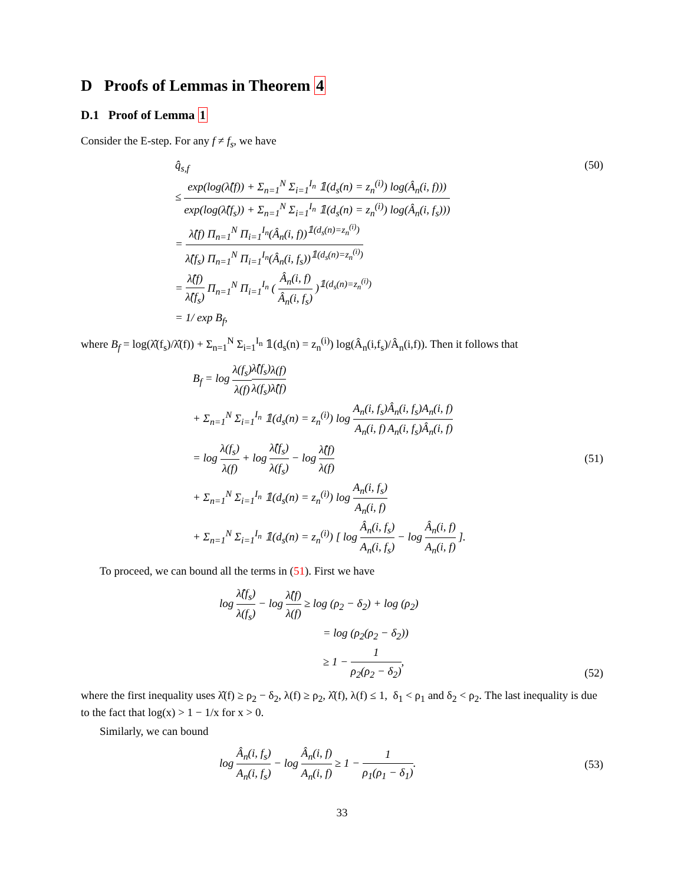D Proofs of Lemmas in Theorem 4
D.1 Proof of Lemma 1
Consider the E-step. For any f ≠ f<sub>s</sub>, we have
q̂<sub>s,f</sub>
≤ exp(log(λ̂(f)) + Σ<sub>n=1</sub><sup>N</sup> Σ<sub>i=1</sub><sup>I<sub>n</sub></sup> 𝟙(d<sub>s</sub>(n) = z<sub>n</sub><sup>(i)</sup>) log(Â<sub>n</sub>(i, f))) exp(log(λ̂(f<sub>s</sub>)) + Σ<sub>n=1</sub><sup>N</sup> Σ<sub>i=1</sub><sup>I<sub>n</sub></sup> 𝟙(d<sub>s</sub>(n) = z<sub>n</sub><sup>(i)</sup>) log(Â<sub>n</sub>(i, f<sub>s</sub>)))
= λ̂(f) Π<sub>n=1</sub><sup>N</sup> Π<sub>i=1</sub><sup>I<sub>n</sub></sup>(Â<sub>n</sub>(i, f))<sup>𝟙(d<sub>s</sub>(n)=z<sub>n</sub><sup>(i)</sup>)</sup> λ̂(f<sub>s</sub>) Π<sub>n=1</sub><sup>N</sup> Π<sub>i=1</sub><sup>I<sub>n</sub></sup>(Â<sub>n</sub>(i, f<sub>s</sub>))<sup>𝟙(d<sub>s</sub>(n)=z<sub>n</sub><sup>(i)</sup>)</sup>
= λ̂(f) λ̂(f<sub>s</sub>) Π<sub>n=1</sub><sup>N</sup> Π<sub>i=1</sub><sup>I<sub>n</sub></sup> ( Â<sub>n</sub>(i, f) Â<sub>n</sub>(i, f<sub>s</sub>) )<sup>𝟙(d<sub>s</sub>(n)=z<sub>n</sub><sup>(i)</sup>)</sup>
= 1/ exp B<sub>f</sub>,
(50)
where B<sub>f</sub> = log(λ̂(f<sub>s</sub>)/λ̂(f)) + Σ<sub>n=1</sub><sup>N</sup> Σ<sub>i=1</sub><sup>I<sub>n</sub></sup> 𝟙(d<sub>s</sub>(n) = z<sub>n</sub><sup>(i)</sup>) log(Â<sub>n</sub>(i,f<sub>s</sub>)/Â<sub>n</sub>(i,f)). Then it follows that
B<sub>f</sub> = log λ(f<sub>s</sub>) λ(f) λ̂(f<sub>s</sub>) λ(f<sub>s</sub>) λ(f) λ̂(f)
+ Σ<sub>n=1</sub><sup>N</sup> Σ<sub>i=1</sub><sup>I<sub>n</sub></sup> 𝟙(d<sub>s</sub>(n) = z<sub>n</sub><sup>(i)</sup>) log A<sub>n</sub>(i, f<sub>s</sub>) A<sub>n</sub>(i, f) Â<sub>n</sub>(i, f<sub>s</sub>) A<sub>n</sub>(i, f<sub>s</sub>) A<sub>n</sub>(i, f) Â<sub>n</sub>(i, f)
= log λ(f<sub>s</sub>) λ(f) + log λ̂(f<sub>s</sub>) λ(f<sub>s</sub>) − log λ̂(f) λ(f)
+ Σ<sub>n=1</sub><sup>N</sup> Σ<sub>i=1</sub><sup>I<sub>n</sub></sup> 𝟙(d<sub>s</sub>(n) = z<sub>n</sub><sup>(i)</sup>) log A<sub>n</sub>(i, f<sub>s</sub>) A<sub>n</sub>(i, f)
+ Σ<sub>n=1</sub><sup>N</sup> Σ<sub>i=1</sub><sup>I<sub>n</sub></sup> 𝟙(d<sub>s</sub>(n) = z<sub>n</sub><sup>(i)</sup>) [ log Â<sub>n</sub>(i, f<sub>s</sub>) A<sub>n</sub>(i, f<sub>s</sub>) − log Â<sub>n</sub>(i, f) A<sub>n</sub>(i, f) ].
(51)
To proceed, we can bound all the terms in (51). First we have
log λ̂(f<sub>s</sub>) λ(f<sub>s</sub>) − log λ̂(f) λ(f) ≥ log (ρ<sub>2</sub> − δ<sub>2</sub>) + log (ρ<sub>2</sub>)
= log (ρ<sub>2</sub>(ρ<sub>2</sub> − δ<sub>2</sub>))
≥ 1 − 1 ρ<sub>2</sub>(ρ<sub>2</sub> − δ<sub>2</sub>),
(52)
where the first inequality uses λ̂(f) ≥ ρ<sub>2</sub> − δ<sub>2</sub>, λ(f) ≥ ρ<sub>2</sub>, λ̂(f), λ(f) ≤ 1, δ<sub>1</sub> < ρ<sub>1</sub> and δ<sub>2</sub> < ρ<sub>2</sub>. The last inequality is due to the fact that log(x) > 1 − 1/x for x > 0.
Similarly, we can bound
log Â<sub>n</sub>(i, f<sub>s</sub>) A<sub>n</sub>(i, f<sub>s</sub>) − log Â<sub>n</sub>(i, f) A<sub>n</sub>(i, f) ≥ 1 − 1 ρ<sub>1</sub>(ρ<sub>1</sub> − δ<sub>1</sub>).
(53)
33